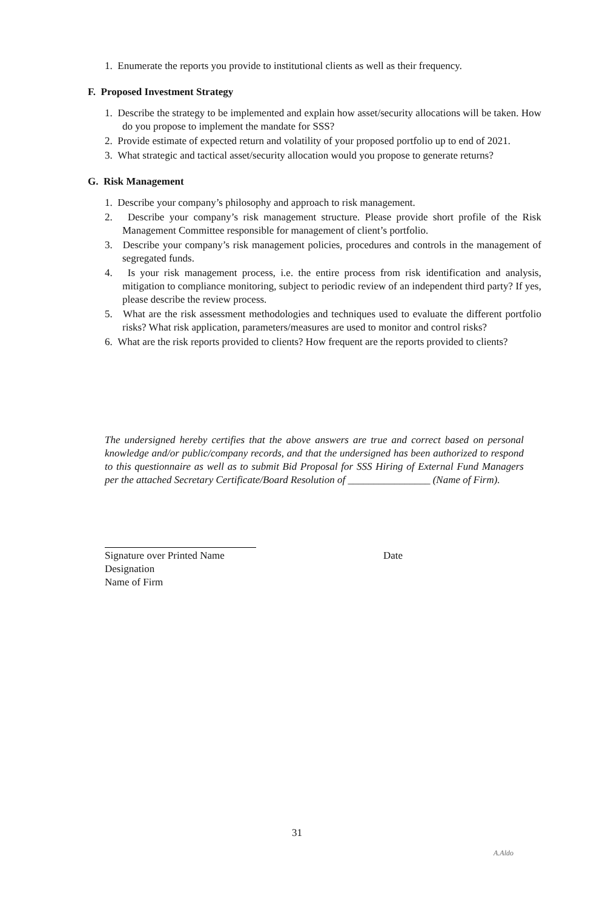1. Enumerate the reports you provide to institutional clients as well as their frequency.
F. Proposed Investment Strategy
1. Describe the strategy to be implemented and explain how asset/security allocations will be taken. How do you propose to implement the mandate for SSS?
2. Provide estimate of expected return and volatility of your proposed portfolio up to end of 2021.
3. What strategic and tactical asset/security allocation would you propose to generate returns?
G. Risk Management
1. Describe your company’s philosophy and approach to risk management.
2. Describe your company’s risk management structure. Please provide short profile of the Risk Management Committee responsible for management of client’s portfolio.
3. Describe your company’s risk management policies, procedures and controls in the management of segregated funds.
4. Is your risk management process, i.e. the entire process from risk identification and analysis, mitigation to compliance monitoring, subject to periodic review of an independent third party? If yes, please describe the review process.
5. What are the risk assessment methodologies and techniques used to evaluate the different portfolio risks? What risk application, parameters/measures are used to monitor and control risks?
6. What are the risk reports provided to clients? How frequent are the reports provided to clients?
The undersigned hereby certifies that the above answers are true and correct based on personal knowledge and/or public/company records, and that the undersigned has been authorized to respond to this questionnaire as well as to submit Bid Proposal for SSS Hiring of External Fund Managers per the attached Secretary Certificate/Board Resolution of ________________ (Name of Firm).
Signature over Printed Name Date
Designation
Name of Firm
31
A.Aldo